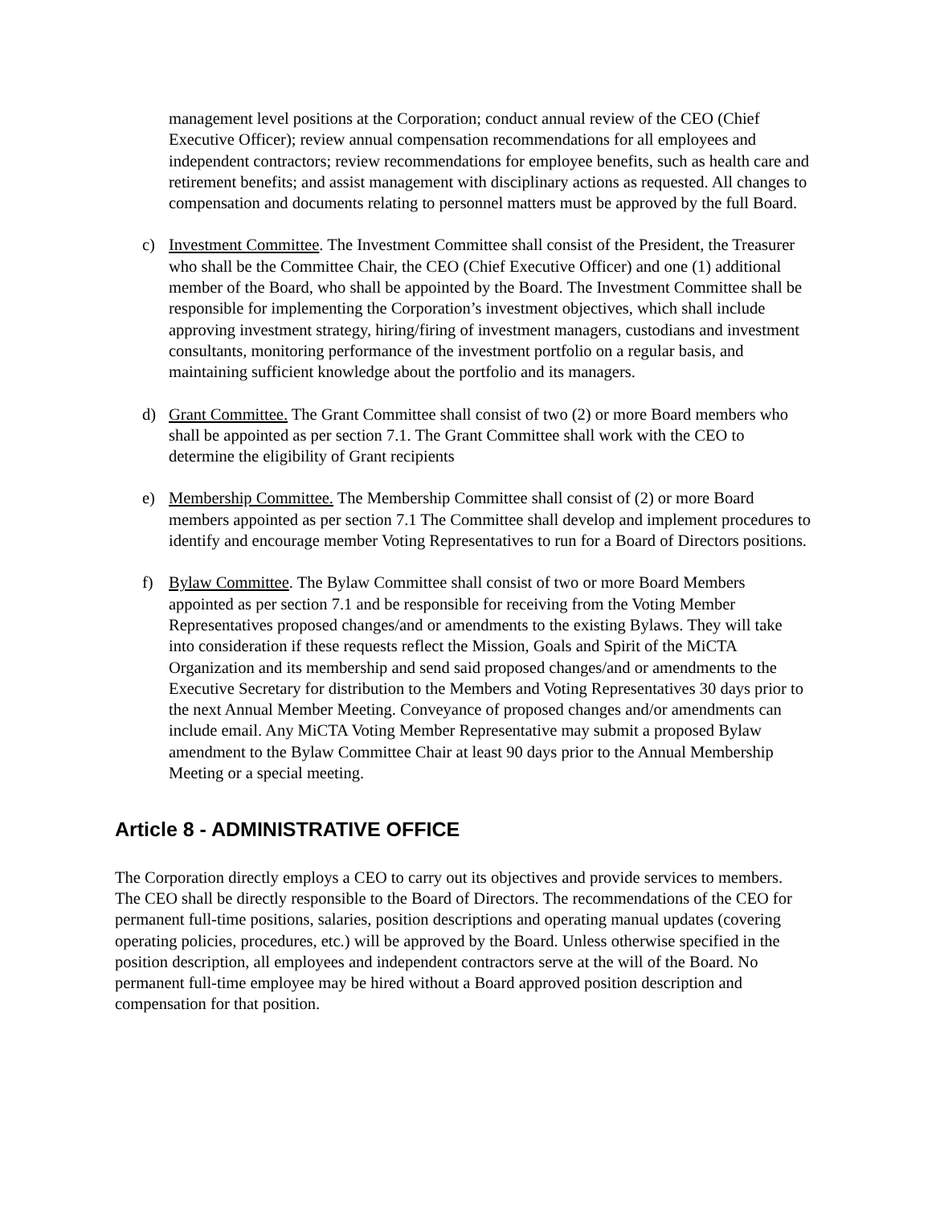management level positions at the Corporation; conduct annual review of the CEO (Chief Executive Officer); review annual compensation recommendations for all employees and independent contractors; review recommendations for employee benefits, such as health care and retirement benefits; and assist management with disciplinary actions as requested. All changes to compensation and documents relating to personnel matters must be approved by the full Board.
c) Investment Committee. The Investment Committee shall consist of the President, the Treasurer who shall be the Committee Chair, the CEO (Chief Executive Officer) and one (1) additional member of the Board, who shall be appointed by the Board. The Investment Committee shall be responsible for implementing the Corporation’s investment objectives, which shall include approving investment strategy, hiring/firing of investment managers, custodians and investment consultants, monitoring performance of the investment portfolio on a regular basis, and maintaining sufficient knowledge about the portfolio and its managers.
d) Grant Committee. The Grant Committee shall consist of two (2) or more Board members who shall be appointed as per section 7.1. The Grant Committee shall work with the CEO to determine the eligibility of Grant recipients
e) Membership Committee. The Membership Committee shall consist of (2) or more Board members appointed as per section 7.1 The Committee shall develop and implement procedures to identify and encourage member Voting Representatives to run for a Board of Directors positions.
f) Bylaw Committee. The Bylaw Committee shall consist of two or more Board Members appointed as per section 7.1 and be responsible for receiving from the Voting Member Representatives proposed changes/and or amendments to the existing Bylaws. They will take into consideration if these requests reflect the Mission, Goals and Spirit of the MiCTA Organization and its membership and send said proposed changes/and or amendments to the Executive Secretary for distribution to the Members and Voting Representatives 30 days prior to the next Annual Member Meeting. Conveyance of proposed changes and/or amendments can include email. Any MiCTA Voting Member Representative may submit a proposed Bylaw amendment to the Bylaw Committee Chair at least 90 days prior to the Annual Membership Meeting or a special meeting.
Article 8 - ADMINISTRATIVE OFFICE
The Corporation directly employs a CEO to carry out its objectives and provide services to members. The CEO shall be directly responsible to the Board of Directors. The recommendations of the CEO for permanent full-time positions, salaries, position descriptions and operating manual updates (covering operating policies, procedures, etc.) will be approved by the Board. Unless otherwise specified in the position description, all employees and independent contractors serve at the will of the Board. No permanent full-time employee may be hired without a Board approved position description and compensation for that position.